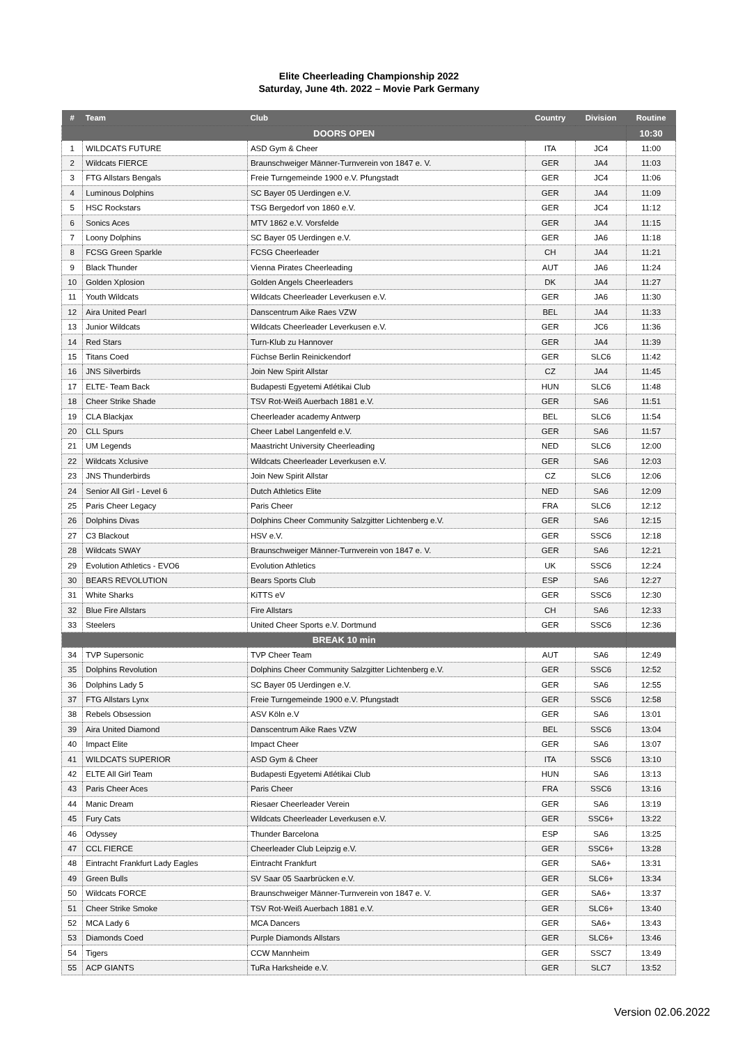Elite Cheerleading Championship 2022
Saturday, June 4th. 2022 – Movie Park Germany
| # | Team | Club | Country | Division | Routine |
| --- | --- | --- | --- | --- | --- |
| DOORS OPEN | | | | | 10:30 |
| 1 | WILDCATS FUTURE | ASD Gym & Cheer | ITA | JC4 | 11:00 |
| 2 | Wildcats FIERCE | Braunschweiger Männer-Turnverein von 1847 e. V. | GER | JA4 | 11:03 |
| 3 | FTG Allstars Bengals | Freie Turngemeinde 1900 e.V. Pfungstadt | GER | JC4 | 11:06 |
| 4 | Luminous Dolphins | SC Bayer 05 Uerdingen e.V. | GER | JA4 | 11:09 |
| 5 | HSC Rockstars | TSG Bergedorf von 1860 e.V. | GER | JC4 | 11:12 |
| 6 | Sonics Aces | MTV 1862 e.V. Vorsfelde | GER | JA4 | 11:15 |
| 7 | Loony Dolphins | SC Bayer 05 Uerdingen e.V. | GER | JA6 | 11:18 |
| 8 | FCSG Green Sparkle | FCSG Cheerleader | CH | JA4 | 11:21 |
| 9 | Black Thunder | Vienna Pirates Cheerleading | AUT | JA6 | 11:24 |
| 10 | Golden Xplosion | Golden Angels Cheerleaders | DK | JA4 | 11:27 |
| 11 | Youth Wildcats | Wildcats Cheerleader Leverkusen e.V. | GER | JA6 | 11:30 |
| 12 | Aira United Pearl | Danscentrum Aike Raes VZW | BEL | JA4 | 11:33 |
| 13 | Junior Wildcats | Wildcats Cheerleader Leverkusen e.V. | GER | JC6 | 11:36 |
| 14 | Red Stars | Turn-Klub zu Hannover | GER | JA4 | 11:39 |
| 15 | Titans Coed | Füchse Berlin Reinickendorf | GER | SLC6 | 11:42 |
| 16 | JNS Silverbirds | Join New Spirit Allstar | CZ | JA4 | 11:45 |
| 17 | ELTE- Team Back | Budapesti Egyetemi Atlétikai Club | HUN | SLC6 | 11:48 |
| 18 | Cheer Strike Shade | TSV Rot-Weiß Auerbach 1881 e.V. | GER | SA6 | 11:51 |
| 19 | CLA Blackjax | Cheerleader academy Antwerp | BEL | SLC6 | 11:54 |
| 20 | CLL Spurs | Cheer Label Langenfeld e.V. | GER | SA6 | 11:57 |
| 21 | UM Legends | Maastricht University Cheerleading | NED | SLC6 | 12:00 |
| 22 | Wildcats Xclusive | Wildcats Cheerleader Leverkusen e.V. | GER | SA6 | 12:03 |
| 23 | JNS Thunderbirds | Join New Spirit Allstar | CZ | SLC6 | 12:06 |
| 24 | Senior All Girl - Level 6 | Dutch Athletics Elite | NED | SA6 | 12:09 |
| 25 | Paris Cheer Legacy | Paris Cheer | FRA | SLC6 | 12:12 |
| 26 | Dolphins Divas | Dolphins Cheer Community Salzgitter Lichtenberg e.V. | GER | SA6 | 12:15 |
| 27 | C3 Blackout | HSV e.V. | GER | SSC6 | 12:18 |
| 28 | Wildcats SWAY | Braunschweiger Männer-Turnverein von 1847 e. V. | GER | SA6 | 12:21 |
| 29 | Evolution Athletics - EVO6 | Evolution Athletics | UK | SSC6 | 12:24 |
| 30 | BEARS REVOLUTION | Bears Sports Club | ESP | SA6 | 12:27 |
| 31 | White Sharks | KiTTS eV | GER | SSC6 | 12:30 |
| 32 | Blue Fire Allstars | Fire Allstars | CH | SA6 | 12:33 |
| 33 | Steelers | United Cheer Sports e.V. Dortmund | GER | SSC6 | 12:36 |
| BREAK 10 min | | | | | |
| 34 | TVP Supersonic | TVP Cheer Team | AUT | SA6 | 12:49 |
| 35 | Dolphins Revolution | Dolphins Cheer Community Salzgitter Lichtenberg e.V. | GER | SSC6 | 12:52 |
| 36 | Dolphins Lady 5 | SC Bayer 05 Uerdingen e.V. | GER | SA6 | 12:55 |
| 37 | FTG Allstars Lynx | Freie Turngemeinde 1900 e.V. Pfungstadt | GER | SSC6 | 12:58 |
| 38 | Rebels Obsession | ASV Köln e.V | GER | SA6 | 13:01 |
| 39 | Aira United Diamond | Danscentrum Aike Raes VZW | BEL | SSC6 | 13:04 |
| 40 | Impact Elite | Impact Cheer | GER | SA6 | 13:07 |
| 41 | WILDCATS SUPERIOR | ASD Gym & Cheer | ITA | SSC6 | 13:10 |
| 42 | ELTE All Girl Team | Budapesti Egyetemi Atlétikai Club | HUN | SA6 | 13:13 |
| 43 | Paris Cheer Aces | Paris Cheer | FRA | SSC6 | 13:16 |
| 44 | Manic Dream | Riesaer Cheerleader Verein | GER | SA6 | 13:19 |
| 45 | Fury Cats | Wildcats Cheerleader Leverkusen e.V. | GER | SSC6+ | 13:22 |
| 46 | Odyssey | Thunder Barcelona | ESP | SA6 | 13:25 |
| 47 | CCL FIERCE | Cheerleader Club Leipzig e.V. | GER | SSC6+ | 13:28 |
| 48 | Eintracht Frankfurt Lady Eagles | Eintracht Frankfurt | GER | SA6+ | 13:31 |
| 49 | Green Bulls | SV Saar 05 Saarbrücken e.V. | GER | SLC6+ | 13:34 |
| 50 | Wildcats FORCE | Braunschweiger Männer-Turnverein von 1847 e. V. | GER | SA6+ | 13:37 |
| 51 | Cheer Strike Smoke | TSV Rot-Weiß Auerbach 1881 e.V. | GER | SLC6+ | 13:40 |
| 52 | MCA Lady 6 | MCA Dancers | GER | SA6+ | 13:43 |
| 53 | Diamonds Coed | Purple Diamonds Allstars | GER | SLC6+ | 13:46 |
| 54 | Tigers | CCW Mannheim | GER | SSC7 | 13:49 |
| 55 | ACP GIANTS | TuRa Harksheide e.V. | GER | SLC7 | 13:52 |
Version 02.06.2022